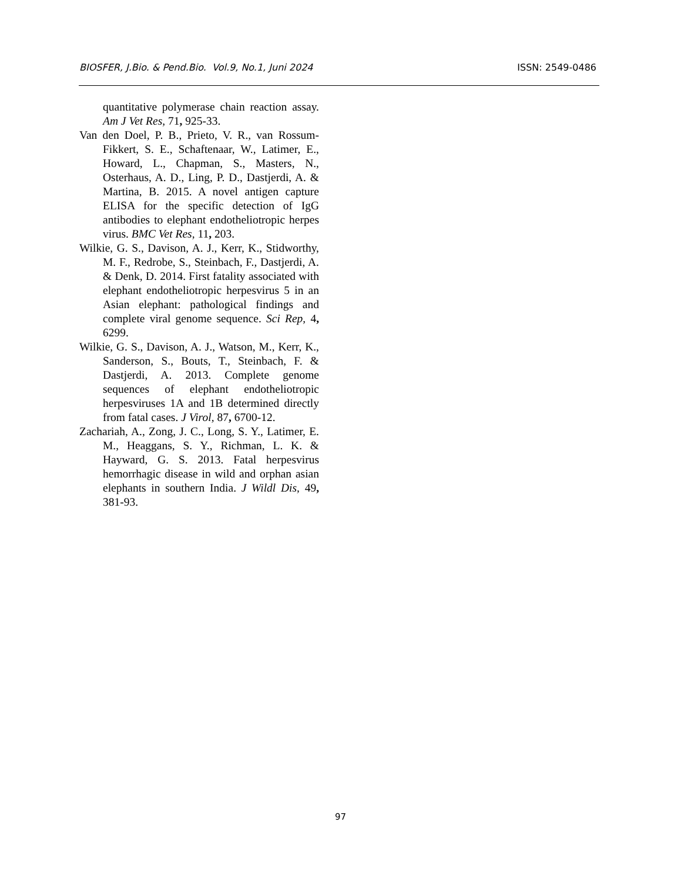BIOSFER, J.Bio. & Pend.Bio. Vol.9, No.1, Juni 2024 ISSN: 2549-0486
quantitative polymerase chain reaction assay. Am J Vet Res, 71, 925-33.
Van den Doel, P. B., Prieto, V. R., van Rossum-Fikkert, S. E., Schaftenaar, W., Latimer, E., Howard, L., Chapman, S., Masters, N., Osterhaus, A. D., Ling, P. D., Dastjerdi, A. & Martina, B. 2015. A novel antigen capture ELISA for the specific detection of IgG antibodies to elephant endotheliotropic herpes virus. BMC Vet Res, 11, 203.
Wilkie, G. S., Davison, A. J., Kerr, K., Stidworthy, M. F., Redrobe, S., Steinbach, F., Dastjerdi, A. & Denk, D. 2014. First fatality associated with elephant endotheliotropic herpesvirus 5 in an Asian elephant: pathological findings and complete viral genome sequence. Sci Rep, 4, 6299.
Wilkie, G. S., Davison, A. J., Watson, M., Kerr, K., Sanderson, S., Bouts, T., Steinbach, F. & Dastjerdi, A. 2013. Complete genome sequences of elephant endotheliotropic herpesviruses 1A and 1B determined directly from fatal cases. J Virol, 87, 6700-12.
Zachariah, A., Zong, J. C., Long, S. Y., Latimer, E. M., Heaggans, S. Y., Richman, L. K. & Hayward, G. S. 2013. Fatal herpesvirus hemorrhagic disease in wild and orphan asian elephants in southern India. J Wildl Dis, 49, 381-93.
97